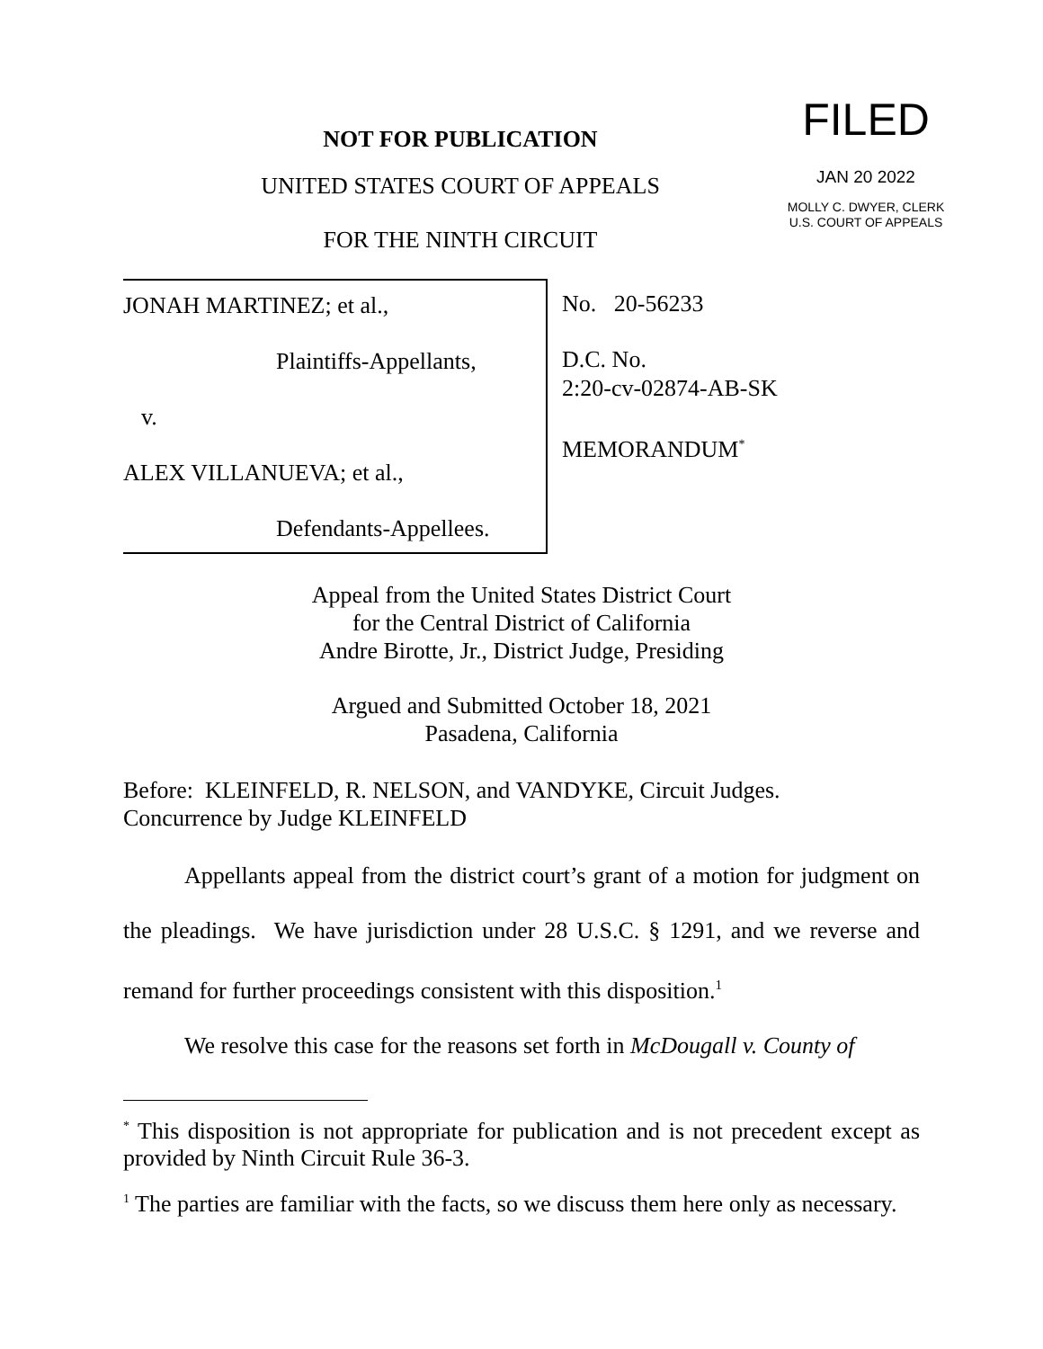NOT FOR PUBLICATION
UNITED STATES COURT OF APPEALS
FOR THE NINTH CIRCUIT
FILED
JAN 20 2022
MOLLY C. DWYER, CLERK
U.S. COURT OF APPEALS
JONAH MARTINEZ; et al.,
Plaintiffs-Appellants,
v.
ALEX VILLANUEVA; et al.,
Defendants-Appellees.
No. 20-56233
D.C. No.
2:20-cv-02874-AB-SK
MEMORANDUM<sup>*</sup>
Appeal from the United States District Court
for the Central District of California
Andre Birotte, Jr., District Judge, Presiding
Argued and Submitted October 18, 2021
Pasadena, California
Before: KLEINFELD, R. NELSON, and VANDYKE, Circuit Judges.
Concurrence by Judge KLEINFELD
Appellants appeal from the district court’s grant of a motion for judgment on the pleadings. We have jurisdiction under 28 U.S.C. § 1291, and we reverse and remand for further proceedings consistent with this disposition.<sup>1</sup>
We resolve this case for the reasons set forth in McDougall v. County of
<sup>*</sup> This disposition is not appropriate for publication and is not precedent except as provided by Ninth Circuit Rule 36-3.
<sup>1</sup> The parties are familiar with the facts, so we discuss them here only as necessary.